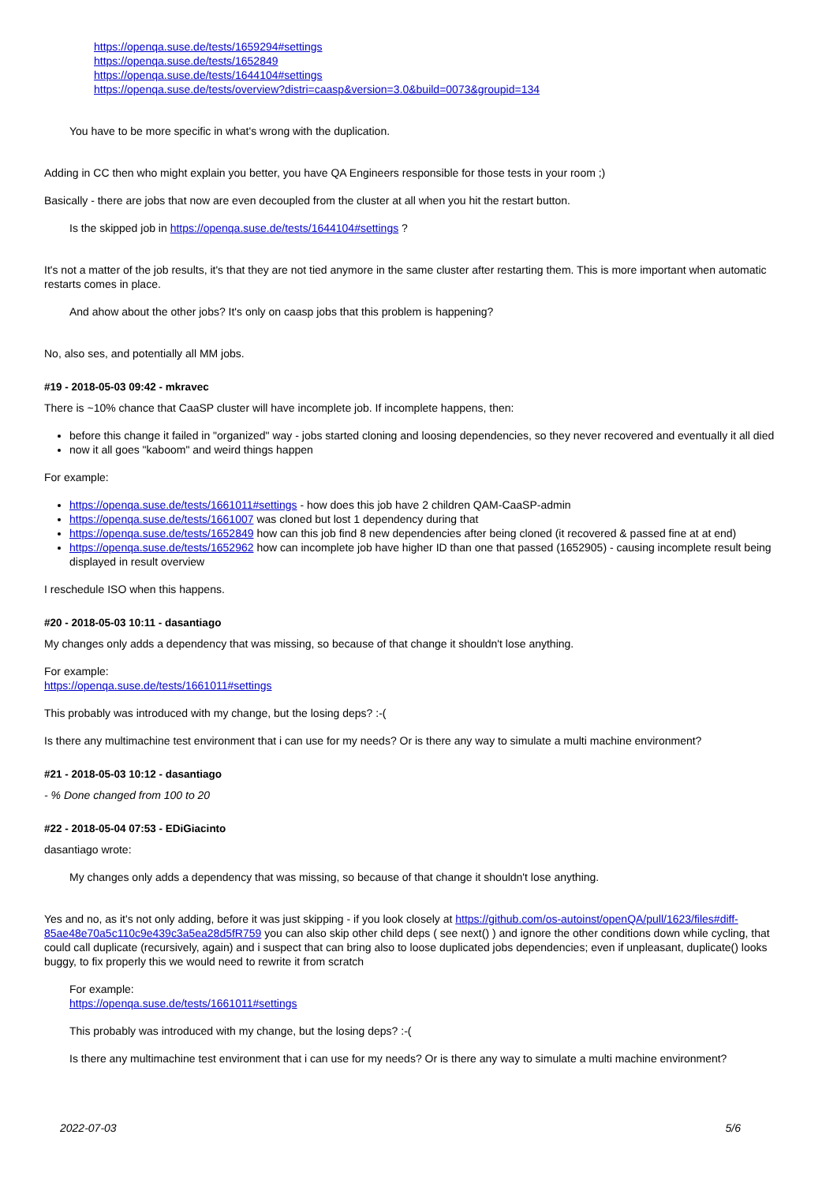https://openqa.suse.de/tests/1659294#settings
https://openqa.suse.de/tests/1652849
https://openqa.suse.de/tests/1644104#settings
https://openqa.suse.de/tests/overview?distri=caasp&version=3.0&build=0073&groupid=134
You have to be more specific in what's wrong with the duplication.
Adding in CC then who might explain you better, you have QA Engineers responsible for those tests in your room ;)
Basically - there are jobs that now are even decoupled from the cluster at all when you hit the restart button.
Is the skipped job in https://openqa.suse.de/tests/1644104#settings ?
It's not a matter of the job results, it's that they are not tied anymore in the same cluster after restarting them. This is more important when automatic restarts comes in place.
And ahow about the other jobs? It's only on caasp jobs that this problem is happening?
No, also ses, and potentially all MM jobs.
#19 - 2018-05-03 09:42 - mkravec
There is ~10% chance that CaaSP cluster will have incomplete job. If incomplete happens, then:
before this change it failed in "organized" way - jobs started cloning and loosing dependencies, so they never recovered and eventually it all died
now it all goes "kaboom" and weird things happen
For example:
https://openqa.suse.de/tests/1661011#settings - how does this job have 2 children QAM-CaaSP-admin
https://openqa.suse.de/tests/1661007 was cloned but lost 1 dependency during that
https://openqa.suse.de/tests/1652849 how can this job find 8 new dependencies after being cloned (it recovered & passed fine at at end)
https://openqa.suse.de/tests/1652962 how can incomplete job have higher ID than one that passed (1652905) - causing incomplete result being displayed in result overview
I reschedule ISO when this happens.
#20 - 2018-05-03 10:11 - dasantiago
My changes only adds a dependency that was missing, so because of that change it shouldn't lose anything.
For example:
https://openqa.suse.de/tests/1661011#settings
This probably was introduced with my change, but the losing deps? :-(
Is there any multimachine test environment that i can use for my needs? Or is there any way to simulate a multi machine environment?
#21 - 2018-05-03 10:12 - dasantiago
- % Done changed from 100 to 20
#22 - 2018-05-04 07:53 - EDiGiacinto
dasantiago wrote:
My changes only adds a dependency that was missing, so because of that change it shouldn't lose anything.
Yes and no, as it's not only adding, before it was just skipping - if you look closely at https://github.com/os-autoinst/openQA/pull/1623/files#diff-85ae48e70a5c110c9e439c3a5ea28d5fR759 you can also skip other child deps ( see next() ) and ignore the other conditions down while cycling, that could call duplicate (recursively, again) and i suspect that can bring also to loose duplicated jobs dependencies; even if unpleasant, duplicate() looks buggy, to fix properly this we would need to rewrite it from scratch
For example:
https://openqa.suse.de/tests/1661011#settings
This probably was introduced with my change, but the losing deps? :-(
Is there any multimachine test environment that i can use for my needs? Or is there any way to simulate a multi machine environment?
2022-07-03 5/6